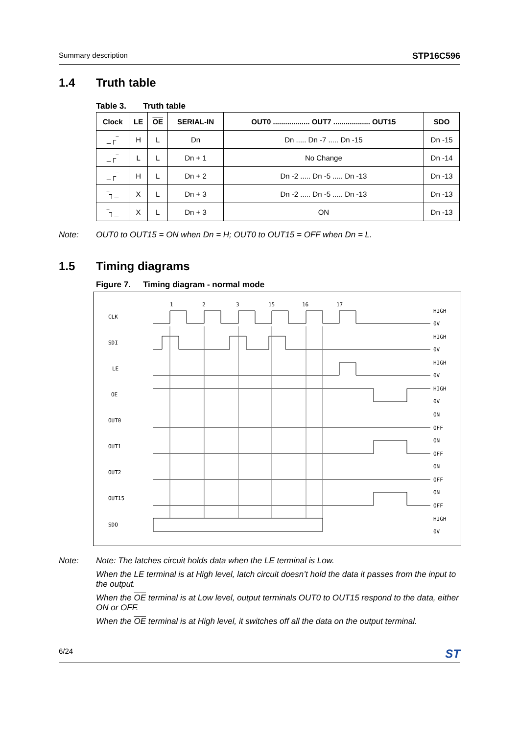Summary description STP16C596
1.4 Truth table
Table 3. Truth table
| Clock | LE | OE | SERIAL-IN | OUT0 .................. OUT7 .................. OUT15 | SDO |
| --- | --- | --- | --- | --- | --- |
| _┌‾ | H | L | Dn | Dn ..... Dn -7 ..... Dn -15 | Dn -15 |
| _┌‾ | L | L | Dn + 1 | No Change | Dn -14 |
| _┌‾ | H | L | Dn + 2 | Dn -2 ..... Dn -5 ..... Dn -13 | Dn -13 |
| ‾┐_ | X | L | Dn + 3 | Dn -2 ..... Dn -5 ..... Dn -13 | Dn -13 |
| ‾┐_ | X | L | Dn + 3 | ON | Dn -13 |
Note: OUT0 to OUT15 = ON when Dn = H; OUT0 to OUT15 = OFF when Dn = L.
1.5 Timing diagrams
Figure 7. Timing diagram - normal mode
1
2
3
15
16
17
CLK
SDI
LE
OE
OUT0
OUT1
OUT2
OUT15
SDO
HIGH
0V
HIGH
0V
HIGH
0V
HIGH
0V
ON
OFF
ON
OFF
ON
OFF
ON
OFF
HIGH
0V
Note: Note: The latches circuit holds data when the LE terminal is Low.
When the LE terminal is at High level, latch circuit doesn’t hold the data it passes from the input to the output.
When the OE terminal is at Low level, output terminals OUT0 to OUT15 respond to the data, either ON or OFF.
When the OE terminal is at High level, it switches off all the data on the output terminal.
6/24 ST